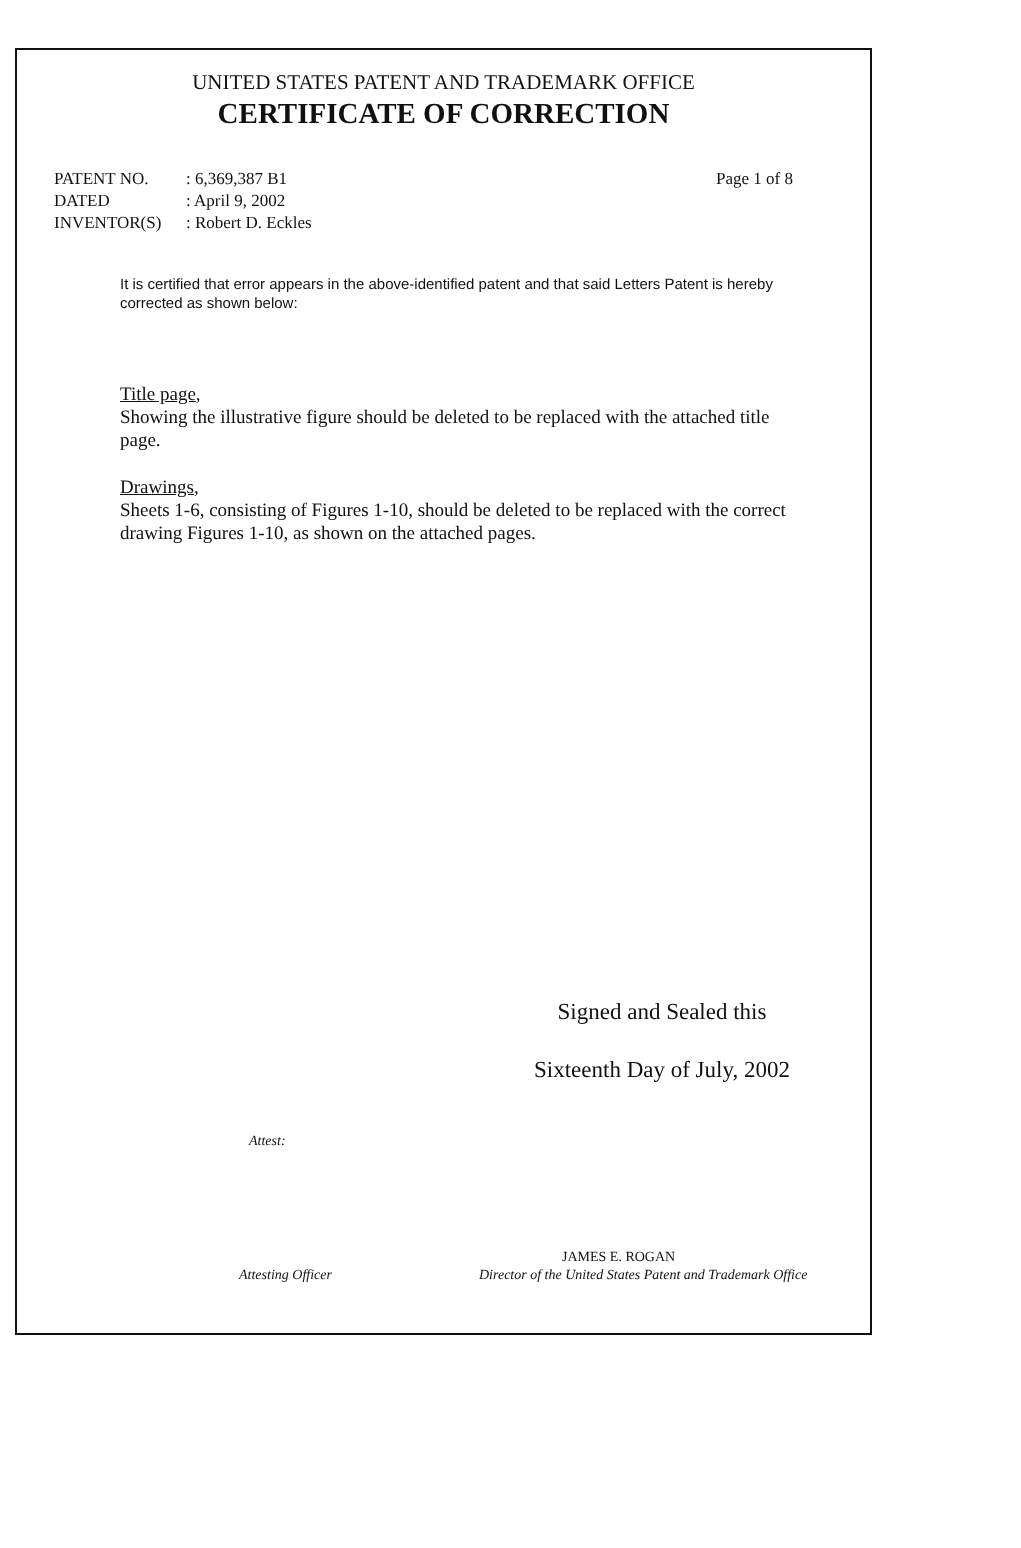UNITED STATES PATENT AND TRADEMARK OFFICE
CERTIFICATE OF CORRECTION
PATENT NO.
DATED
INVENTOR(S)
: 6,369,387 B1
: April 9, 2002
: Robert D. Eckles
Page 1 of 8
It is certified that error appears in the above-identified patent and that said Letters Patent is hereby corrected as shown below:
Title page,
Showing the illustrative figure should be deleted to be replaced with the attached title page.
Drawings,
Sheets 1-6, consisting of Figures 1-10, should be deleted to be replaced with the correct drawing Figures 1-10, as shown on the attached pages.
Signed and Sealed this
Sixteenth Day of July, 2002
Attest:
JAMES E. ROGAN
Attesting Officer Director of the United States Patent and Trademark Office